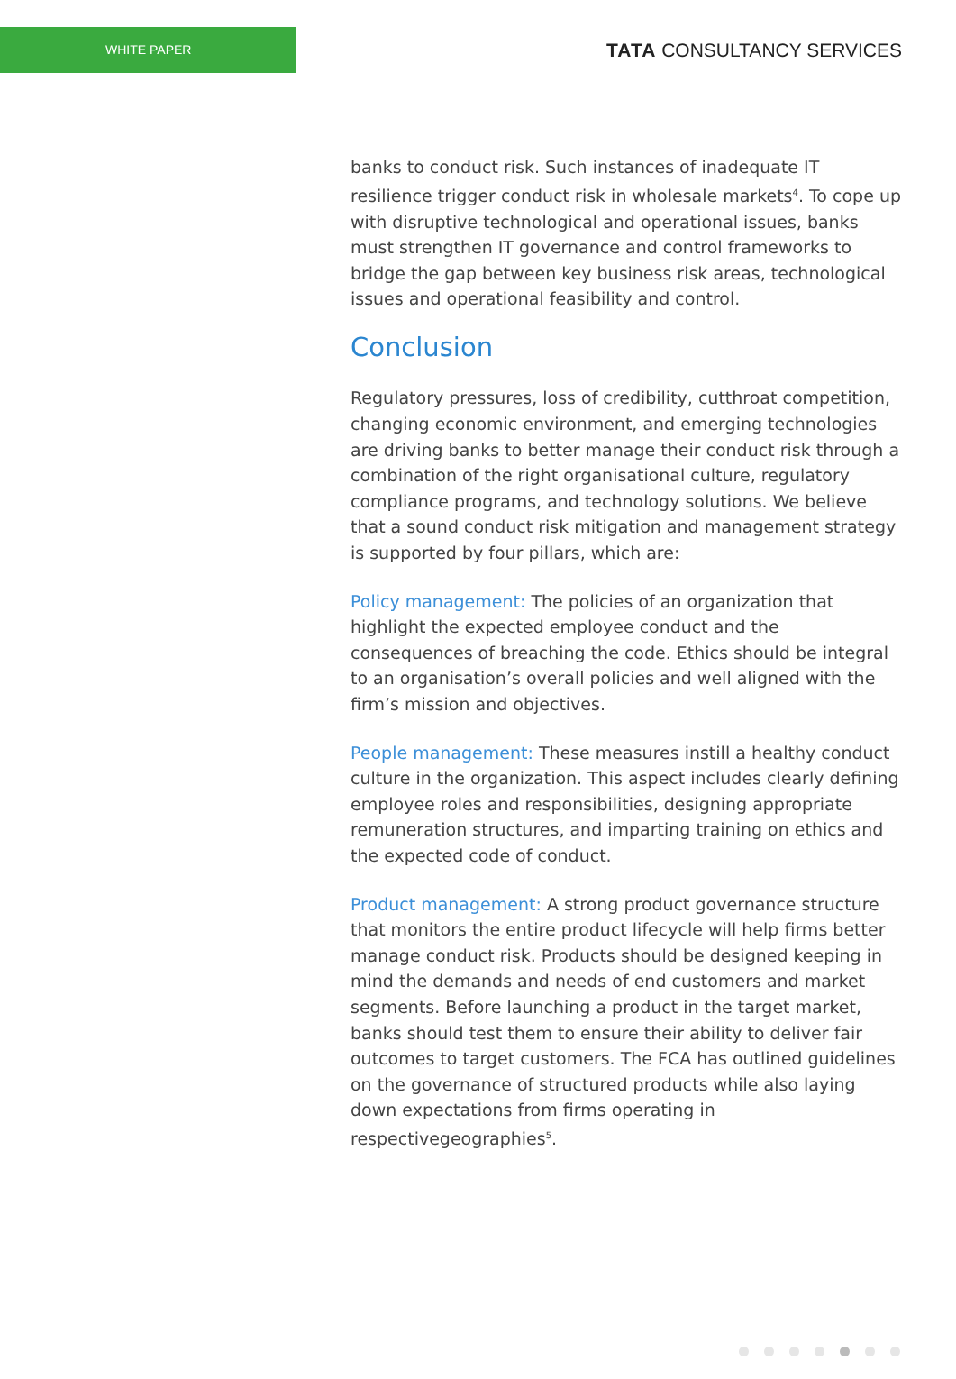WHITE PAPER
TATA CONSULTANCY SERVICES
banks to conduct risk. Such instances of inadequate IT resilience trigger conduct risk in wholesale markets<sup>4</sup>. To cope up with disruptive technological and operational issues, banks must strengthen IT governance and control frameworks to bridge the gap between key business risk areas, technological issues and operational feasibility and control.
Conclusion
Regulatory pressures, loss of credibility, cutthroat competition, changing economic environment, and emerging technologies are driving banks to better manage their conduct risk through a combination of the right organisational culture, regulatory compliance programs, and technology solutions. We believe that a sound conduct risk mitigation and management strategy is supported by four pillars, which are:
Policy management: The policies of an organization that highlight the expected employee conduct and the consequences of breaching the code. Ethics should be integral to an organisation’s overall policies and well aligned with the firm’s mission and objectives.
People management: These measures instill a healthy conduct culture in the organization. This aspect includes clearly defining employee roles and responsibilities, designing appropriate remuneration structures, and imparting training on ethics and the expected code of conduct.
Product management: A strong product governance structure that monitors the entire product lifecycle will help firms better manage conduct risk. Products should be designed keeping in mind the demands and needs of end customers and market segments. Before launching a product in the target market, banks should test them to ensure their ability to deliver fair outcomes to target customers. The FCA has outlined guidelines on the governance of structured products while also laying down expectations from firms operating in respectivegeographies<sup>5</sup>.